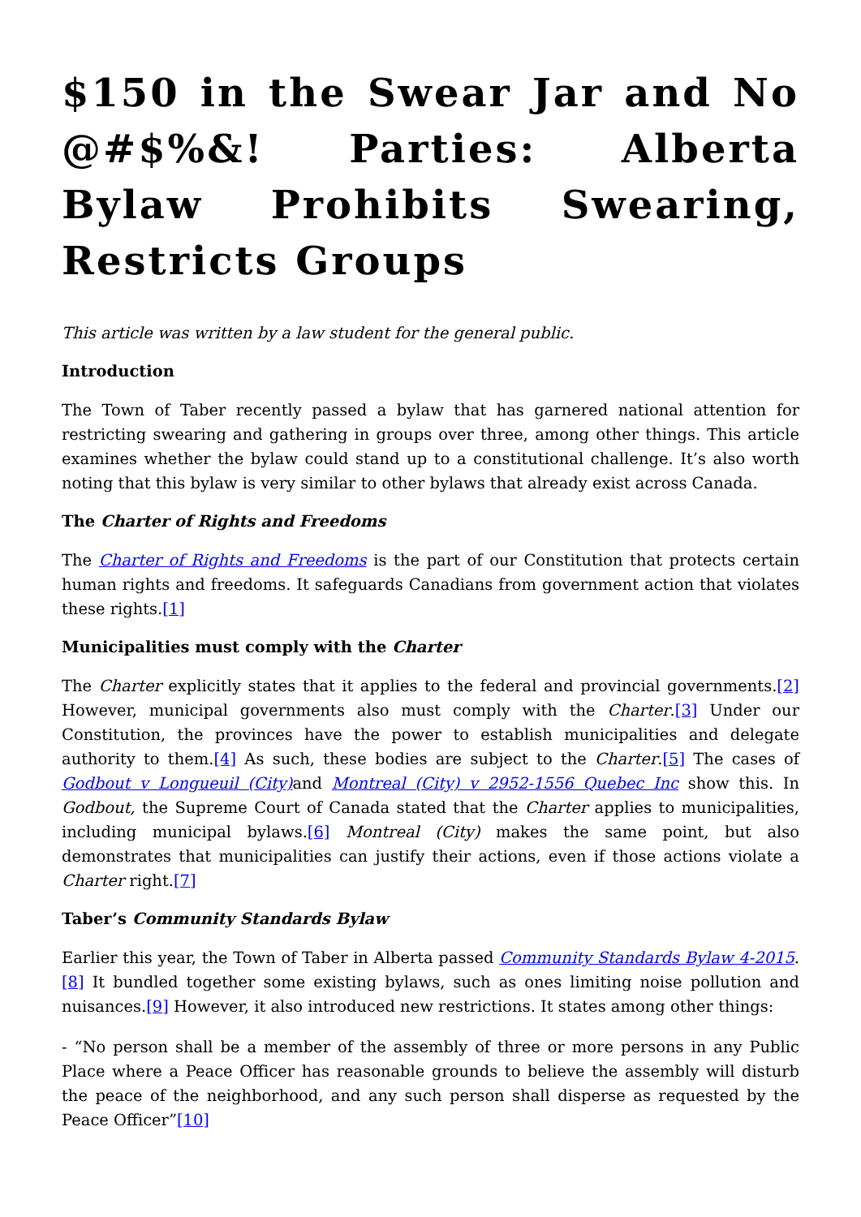$150 in the Swear Jar and No @#$%&! Parties: Alberta Bylaw Prohibits Swearing, Restricts Groups
This article was written by a law student for the general public.
Introduction
The Town of Taber recently passed a bylaw that has garnered national attention for restricting swearing and gathering in groups over three, among other things. This article examines whether the bylaw could stand up to a constitutional challenge. It’s also worth noting that this bylaw is very similar to other bylaws that already exist across Canada.
The Charter of Rights and Freedoms
The Charter of Rights and Freedoms is the part of our Constitution that protects certain human rights and freedoms. It safeguards Canadians from government action that violates these rights.[1]
Municipalities must comply with the Charter
The Charter explicitly states that it applies to the federal and provincial governments.[2] However, municipal governments also must comply with the Charter.[3] Under our Constitution, the provinces have the power to establish municipalities and delegate authority to them.[4] As such, these bodies are subject to the Charter.[5] The cases of Godbout v Longueuil (City) and Montreal (City) v 2952-1556 Quebec Inc show this. In Godbout, the Supreme Court of Canada stated that the Charter applies to municipalities, including municipal bylaws.[6] Montreal (City) makes the same point, but also demonstrates that municipalities can justify their actions, even if those actions violate a Charter right.[7]
Taber’s Community Standards Bylaw
Earlier this year, the Town of Taber in Alberta passed Community Standards Bylaw 4-2015.[8] It bundled together some existing bylaws, such as ones limiting noise pollution and nuisances.[9] However, it also introduced new restrictions. It states among other things:
- “No person shall be a member of the assembly of three or more persons in any Public Place where a Peace Officer has reasonable grounds to believe the assembly will disturb the peace of the neighborhood, and any such person shall disperse as requested by the Peace Officer”[10]